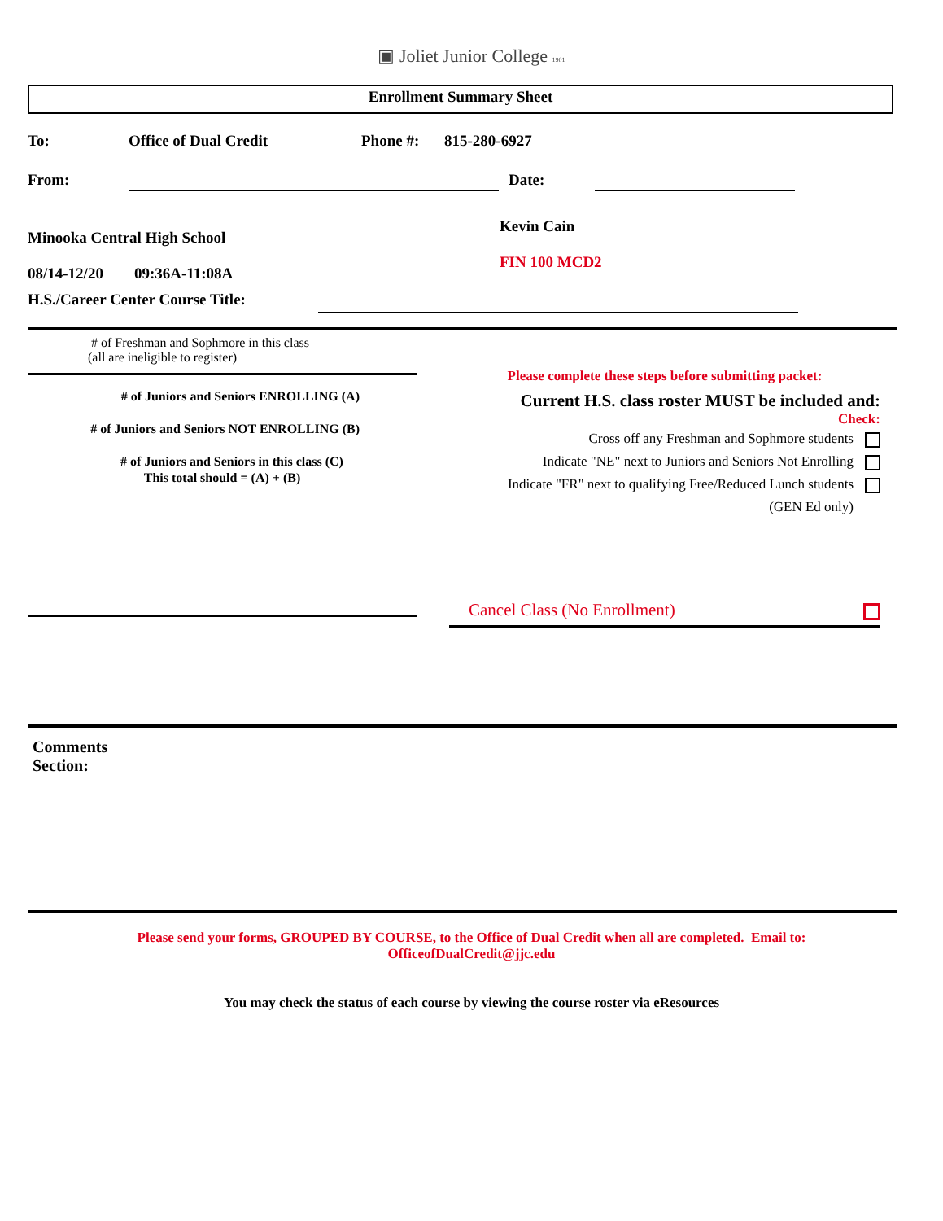▣ Joliet Junior College 1901
Enrollment Summary Sheet
To: Office of Dual Credit Phone #: 815-280-6927
From: Date:
Minooka Central High School
08/14-12/20 09:36A-11:08A
H.S./Career Center Course Title:
Kevin Cain
FIN 100 MCD2
# of Freshman and Sophmore in this class
(all are ineligible to register)
# of Juniors and Seniors ENROLLING (A)
# of Juniors and Seniors NOT ENROLLING (B)
# of Juniors and Seniors in this class (C)
This total should = (A) + (B)
Please complete these steps before submitting packet:
Current H.S. class roster MUST be included and:
Check:
Cross off any Freshman and Sophmore students
Indicate "NE" next to Juniors and Seniors Not Enrolling
Indicate "FR" next to qualifying Free/Reduced Lunch students
(GEN Ed only)
Cancel Class (No Enrollment)
Comments
Section:
Please send your forms, GROUPED BY COURSE, to the Office of Dual Credit when all are completed. Email to:
OfficeofDualCredit@jjc.edu
You may check the status of each course by viewing the course roster via eResources